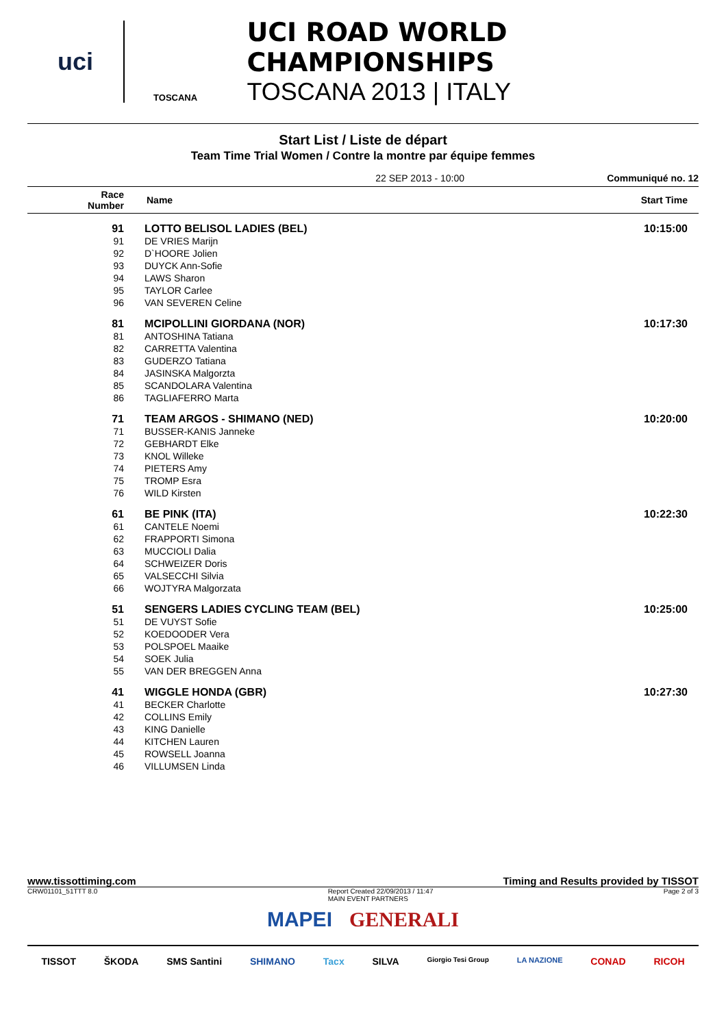uci
TOSCANA
UCI ROAD WORLD CHAMPIONSHIPS
TOSCANA 2013 | ITALY
Start List / Liste de départ
Team Time Trial Women / Contre la montre par équipe femmes
22 SEP 2013 - 10:00 Communiqué no. 12
| Race Number | Name | Start Time |
| --- | --- | --- |
| 91 | LOTTO BELISOL LADIES (BEL) | 10:15:00 |
| 91 | DE VRIES Marijn | |
| 92 | D`HOORE Jolien | |
| 93 | DUYCK Ann-Sofie | |
| 94 | LAWS Sharon | |
| 95 | TAYLOR Carlee | |
| 96 | VAN SEVEREN Celine | |
| 81 | MCIPOLLINI GIORDANA (NOR) | 10:17:30 |
| 81 | ANTOSHINA Tatiana | |
| 82 | CARRETTA Valentina | |
| 83 | GUDERZO Tatiana | |
| 84 | JASINSKA Malgorzta | |
| 85 | SCANDOLARA Valentina | |
| 86 | TAGLIAFERRO Marta | |
| 71 | TEAM ARGOS - SHIMANO (NED) | 10:20:00 |
| 71 | BUSSER-KANIS Janneke | |
| 72 | GEBHARDT Elke | |
| 73 | KNOL Willeke | |
| 74 | PIETERS Amy | |
| 75 | TROMP Esra | |
| 76 | WILD Kirsten | |
| 61 | BE PINK (ITA) | 10:22:30 |
| 61 | CANTELE Noemi | |
| 62 | FRAPPORTI Simona | |
| 63 | MUCCIOLI Dalia | |
| 64 | SCHWEIZER Doris | |
| 65 | VALSECCHI Silvia | |
| 66 | WOJTYRA Malgorzata | |
| 51 | SENGERS LADIES CYCLING TEAM (BEL) | 10:25:00 |
| 51 | DE VUYST Sofie | |
| 52 | KOEDOODER Vera | |
| 53 | POLSPOEL Maaike | |
| 54 | SOEK Julia | |
| 55 | VAN DER BREGGEN Anna | |
| 41 | WIGGLE HONDA (GBR) | 10:27:30 |
| 41 | BECKER Charlotte | |
| 42 | COLLINS Emily | |
| 43 | KING Danielle | |
| 44 | KITCHEN Lauren | |
| 45 | ROWSELL Joanna | |
| 46 | VILLUMSEN Linda | |
www.tissottiming.com Timing and Results provided by TISSOT
CRW01101_51TTT 8.0 Report Created 22/09/2013 / 11:47
MAIN EVENT PARTNERS Page 2 of 3
MAPEI GENERALI
TISSOT ŠKODA SMS Santini SHIMANO Tacx SILVA Giorgio Tesi Group LA NAZIONE CONAD RICOH